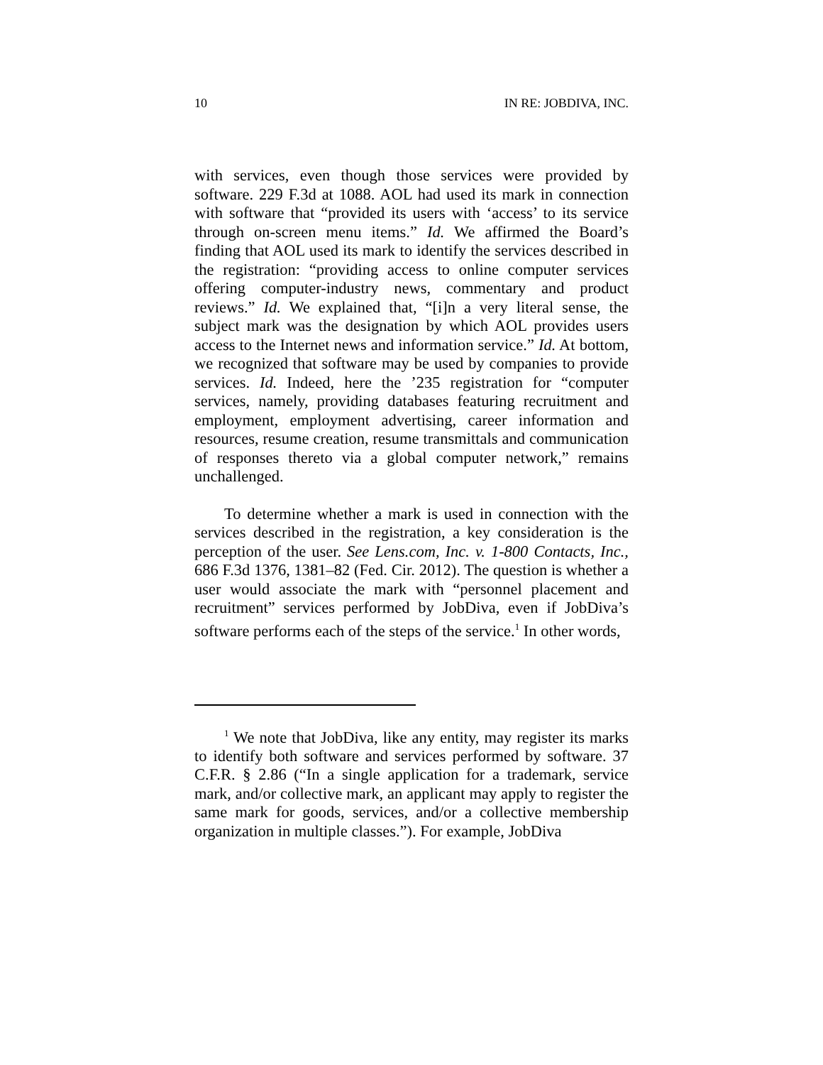10 IN RE: JOBDIVA, INC.
with services, even though those services were provided by software. 229 F.3d at 1088. AOL had used its mark in connection with software that “provided its users with ‘access’ to its service through on-screen menu items.” Id. We affirmed the Board’s finding that AOL used its mark to identify the services described in the registration: “providing access to online computer services offering computer-industry news, commentary and product reviews.” Id. We explained that, “[i]n a very literal sense, the subject mark was the designation by which AOL provides users access to the Internet news and information service.” Id. At bottom, we recognized that software may be used by companies to provide services. Id. Indeed, here the ’235 registration for “computer services, namely, providing databases featuring recruitment and employment, employment advertising, career information and resources, resume creation, resume transmittals and communication of responses thereto via a global computer network,” remains unchallenged.
To determine whether a mark is used in connection with the services described in the registration, a key consideration is the perception of the user. See Lens.com, Inc. v. 1-800 Contacts, Inc., 686 F.3d 1376, 1381–82 (Fed. Cir. 2012). The question is whether a user would associate the mark with “personnel placement and recruitment” services performed by JobDiva, even if JobDiva’s software performs each of the steps of the service.<sup>1</sup> In other words,
<sup>1</sup> We note that JobDiva, like any entity, may register its marks to identify both software and services performed by software. 37 C.F.R. § 2.86 (“In a single application for a trademark, service mark, and/or collective mark, an applicant may apply to register the same mark for goods, services, and/or a collective membership organization in multiple classes.”). For example, JobDiva